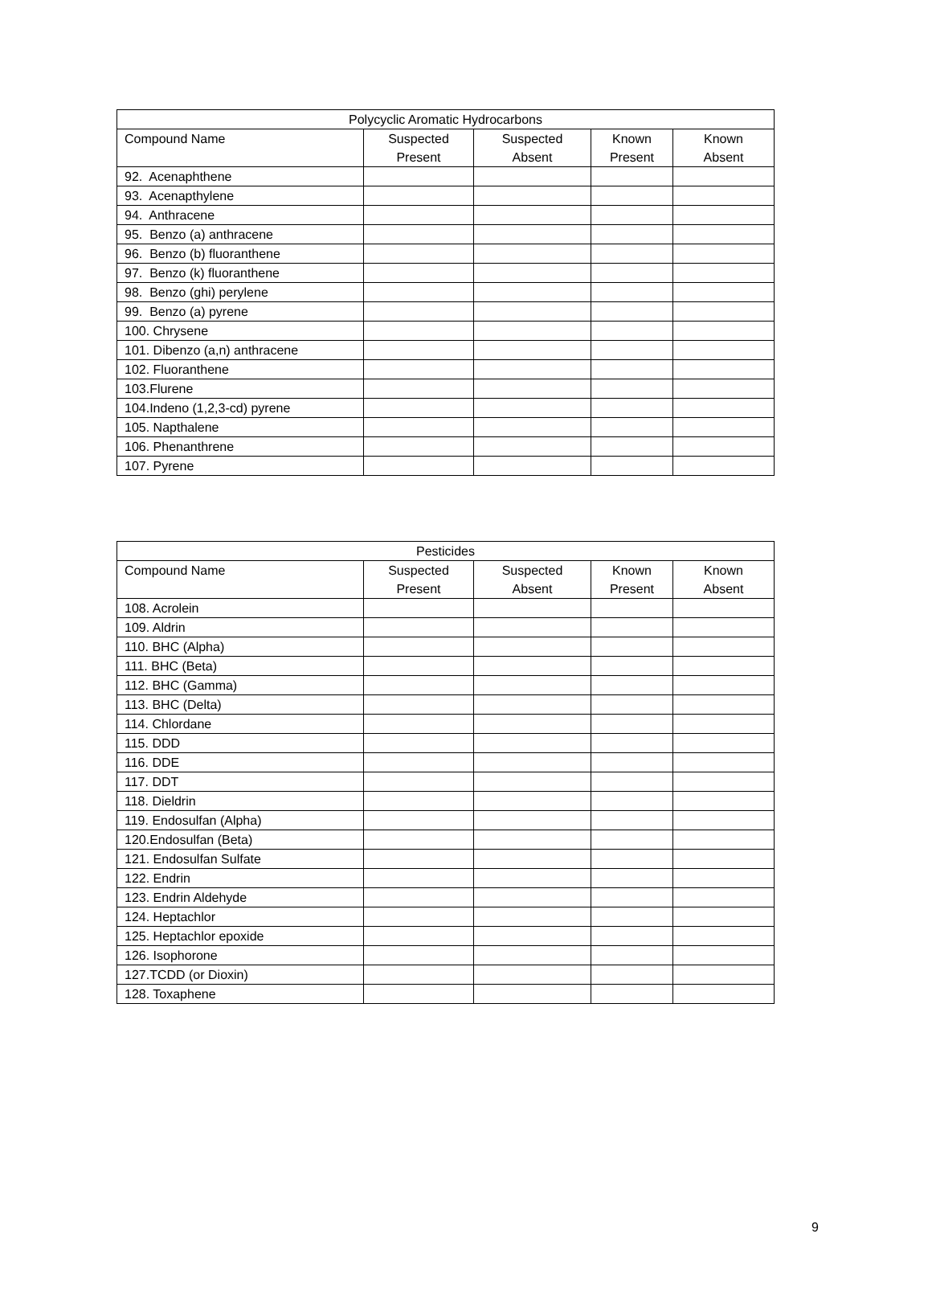| Polycyclic Aromatic Hydrocarbons | | | | |
| --- | --- | --- | --- | --- |
| Compound Name | Suspected Present | Suspected Absent | Known Present | Known Absent |
| 92. Acenaphthene | | | | |
| 93. Acenapthylene | | | | |
| 94. Anthracene | | | | |
| 95. Benzo (a) anthracene | | | | |
| 96. Benzo (b) fluoranthene | | | | |
| 97. Benzo (k) fluoranthene | | | | |
| 98. Benzo (ghi) perylene | | | | |
| 99. Benzo (a) pyrene | | | | |
| 100. Chrysene | | | | |
| 101. Dibenzo (a,n) anthracene | | | | |
| 102. Fluoranthene | | | | |
| 103.Flurene | | | | |
| 104.Indeno (1,2,3-cd) pyrene | | | | |
| 105. Napthalene | | | | |
| 106. Phenanthrene | | | | |
| 107. Pyrene | | | | |
| Pesticides | | | | |
| --- | --- | --- | --- | --- |
| Compound Name | Suspected Present | Suspected Absent | Known Present | Known Absent |
| 108. Acrolein | | | | |
| 109. Aldrin | | | | |
| 110. BHC (Alpha) | | | | |
| 111. BHC (Beta) | | | | |
| 112. BHC (Gamma) | | | | |
| 113. BHC (Delta) | | | | |
| 114. Chlordane | | | | |
| 115. DDD | | | | |
| 116. DDE | | | | |
| 117. DDT | | | | |
| 118. Dieldrin | | | | |
| 119. Endosulfan (Alpha) | | | | |
| 120.Endosulfan (Beta) | | | | |
| 121. Endosulfan Sulfate | | | | |
| 122. Endrin | | | | |
| 123. Endrin Aldehyde | | | | |
| 124. Heptachlor | | | | |
| 125. Heptachlor epoxide | | | | |
| 126. Isophorone | | | | |
| 127.TCDD (or Dioxin) | | | | |
| 128. Toxaphene | | | | |
9